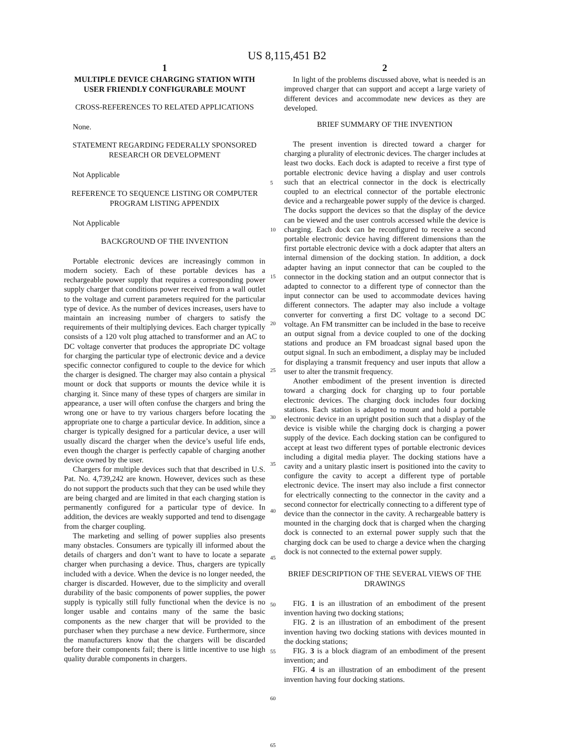US 8,115,451 B2
1
MULTIPLE DEVICE CHARGING STATION WITH USER FRIENDLY CONFIGURABLE MOUNT
CROSS-REFERENCES TO RELATED APPLICATIONS
None.
STATEMENT REGARDING FEDERALLY SPONSORED RESEARCH OR DEVELOPMENT
Not Applicable
REFERENCE TO SEQUENCE LISTING OR COMPUTER PROGRAM LISTING APPENDIX
Not Applicable
BACKGROUND OF THE INVENTION
Portable electronic devices are increasingly common in modern society. Each of these portable devices has a rechargeable power supply that requires a corresponding power supply charger that conditions power received from a wall outlet to the voltage and current parameters required for the particular type of device. As the number of devices increases, users have to maintain an increasing number of chargers to satisfy the requirements of their multiplying devices. Each charger typically consists of a 120 volt plug attached to transformer and an AC to DC voltage converter that produces the appropriate DC voltage for charging the particular type of electronic device and a device specific connector configured to couple to the device for which the charger is designed. The charger may also contain a physical mount or dock that supports or mounts the device while it is charging it. Since many of these types of chargers are similar in appearance, a user will often confuse the chargers and bring the wrong one or have to try various chargers before locating the appropriate one to charge a particular device. In addition, since a charger is typically designed for a particular device, a user will usually discard the charger when the device’s useful life ends, even though the charger is perfectly capable of charging another device owned by the user.
Chargers for multiple devices such that that described in U.S. Pat. No. 4,739,242 are known. However, devices such as these do not support the products such that they can be used while they are being charged and are limited in that each charging station is permanently configured for a particular type of device. In addition, the devices are weakly supported and tend to disengage from the charger coupling.
The marketing and selling of power supplies also presents many obstacles. Consumers are typically ill informed about the details of chargers and don’t want to have to locate a separate charger when purchasing a device. Thus, chargers are typically included with a device. When the device is no longer needed, the charger is discarded. However, due to the simplicity and overall durability of the basic components of power supplies, the power supply is typically still fully functional when the device is no longer usable and contains many of the same the basic components as the new charger that will be provided to the purchaser when they purchase a new device. Furthermore, since the manufacturers know that the chargers will be discarded before their components fail; there is little incentive to use high quality durable components in chargers.
5
10
15
20
25
30
35
40
45
50
55
60
65
2
In light of the problems discussed above, what is needed is an improved charger that can support and accept a large variety of different devices and accommodate new devices as they are developed.
BRIEF SUMMARY OF THE INVENTION
The present invention is directed toward a charger for charging a plurality of electronic devices. The charger includes at least two docks. Each dock is adapted to receive a first type of portable electronic device having a display and user controls such that an electrical connector in the dock is electrically coupled to an electrical connector of the portable electronic device and a rechargeable power supply of the device is charged. The docks support the devices so that the display of the device can be viewed and the user controls accessed while the device is charging. Each dock can be reconfigured to receive a second portable electronic device having different dimensions than the first portable electronic device with a dock adapter that alters an internal dimension of the docking station. In addition, a dock adapter having an input connector that can be coupled to the connector in the docking station and an output connector that is adapted to connector to a different type of connector than the input connector can be used to accommodate devices having different connectors. The adapter may also include a voltage converter for converting a first DC voltage to a second DC voltage. An FM transmitter can be included in the base to receive an output signal from a device coupled to one of the docking stations and produce an FM broadcast signal based upon the output signal. In such an embodiment, a display may be included for displaying a transmit frequency and user inputs that allow a user to alter the transmit frequency.
Another embodiment of the present invention is directed toward a charging dock for charging up to four portable electronic devices. The charging dock includes four docking stations. Each station is adapted to mount and hold a portable electronic device in an upright position such that a display of the device is visible while the charging dock is charging a power supply of the device. Each docking station can be configured to accept at least two different types of portable electronic devices including a digital media player. The docking stations have a cavity and a unitary plastic insert is positioned into the cavity to configure the cavity to accept a different type of portable electronic device. The insert may also include a first connector for electrically connecting to the connector in the cavity and a second connector for electrically connecting to a different type of device than the connector in the cavity. A rechargeable battery is mounted in the charging dock that is charged when the charging dock is connected to an external power supply such that the charging dock can be used to charge a device when the charging dock is not connected to the external power supply.
BRIEF DESCRIPTION OF THE SEVERAL VIEWS OF THE DRAWINGS
FIG. 1 is an illustration of an embodiment of the present invention having two docking stations;
FIG. 2 is an illustration of an embodiment of the present invention having two docking stations with devices mounted in the docking stations;
FIG. 3 is a block diagram of an embodiment of the present invention; and
FIG. 4 is an illustration of an embodiment of the present invention having four docking stations.